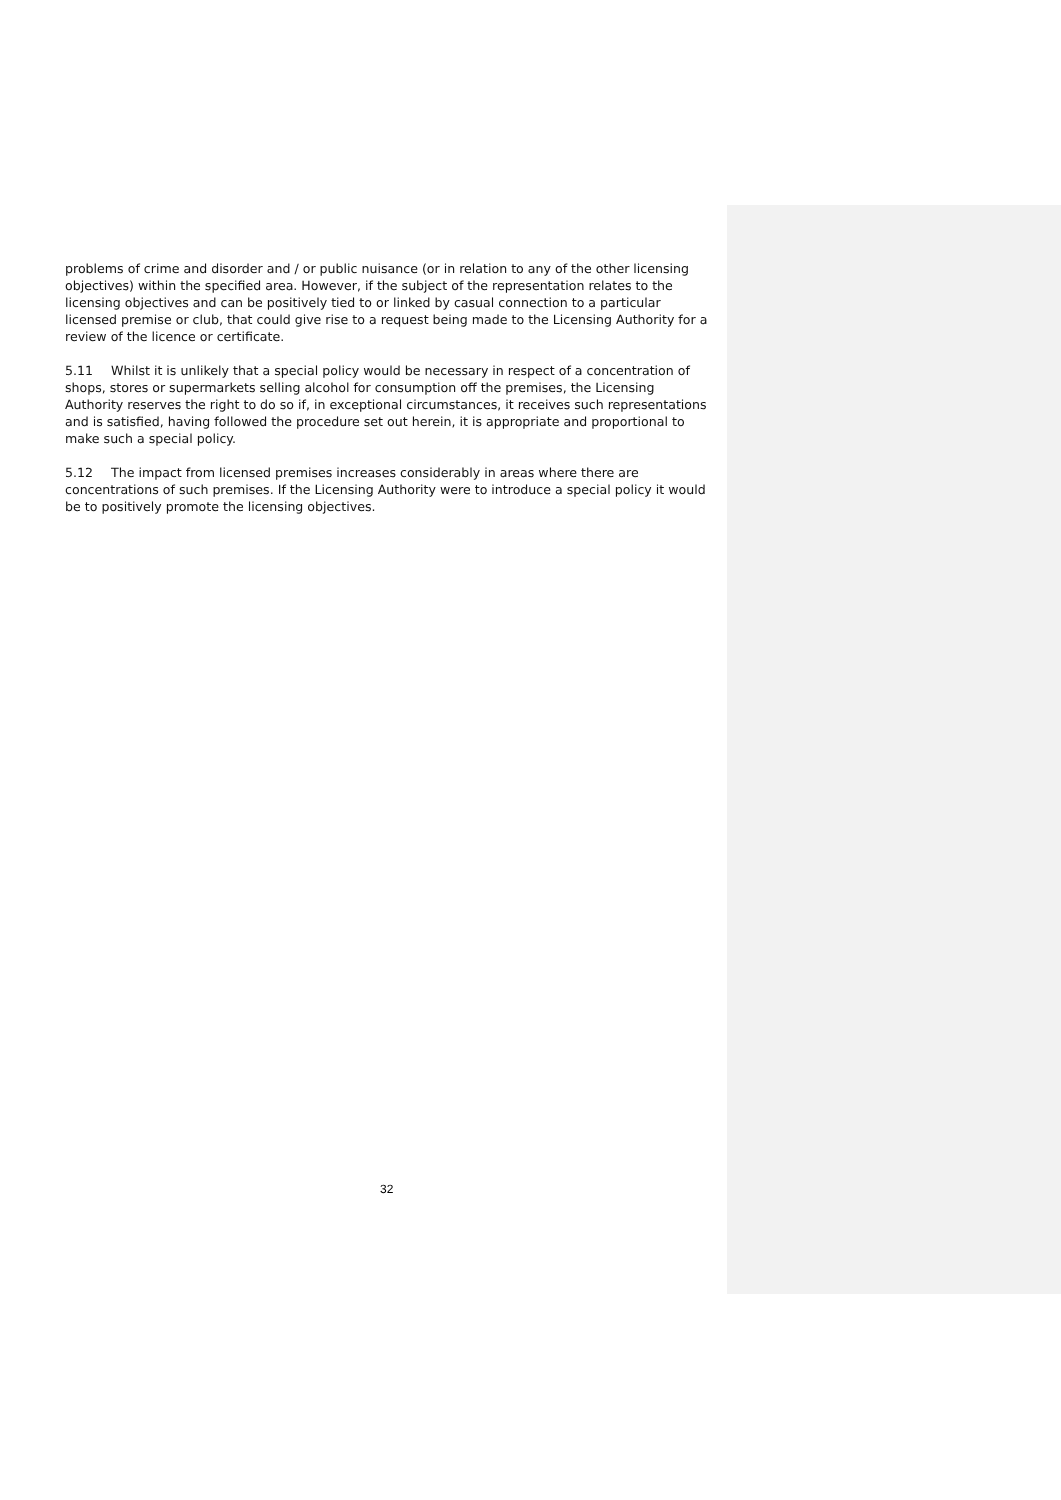problems of crime and disorder and / or public nuisance (or in relation to any of the other licensing objectives) within the specified area. However, if the subject of the representation relates to the licensing objectives and can be positively tied to or linked by casual connection to a particular licensed premise or club, that could give rise to a request being made to the Licensing Authority for a review of the licence or certificate.
5.11 Whilst it is unlikely that a special policy would be necessary in respect of a concentration of shops, stores or supermarkets selling alcohol for consumption off the premises, the Licensing Authority reserves the right to do so if, in exceptional circumstances, it receives such representations and is satisfied, having followed the procedure set out herein, it is appropriate and proportional to make such a special policy.
5.12 The impact from licensed premises increases considerably in areas where there are concentrations of such premises. If the Licensing Authority were to introduce a special policy it would be to positively promote the licensing objectives.
32